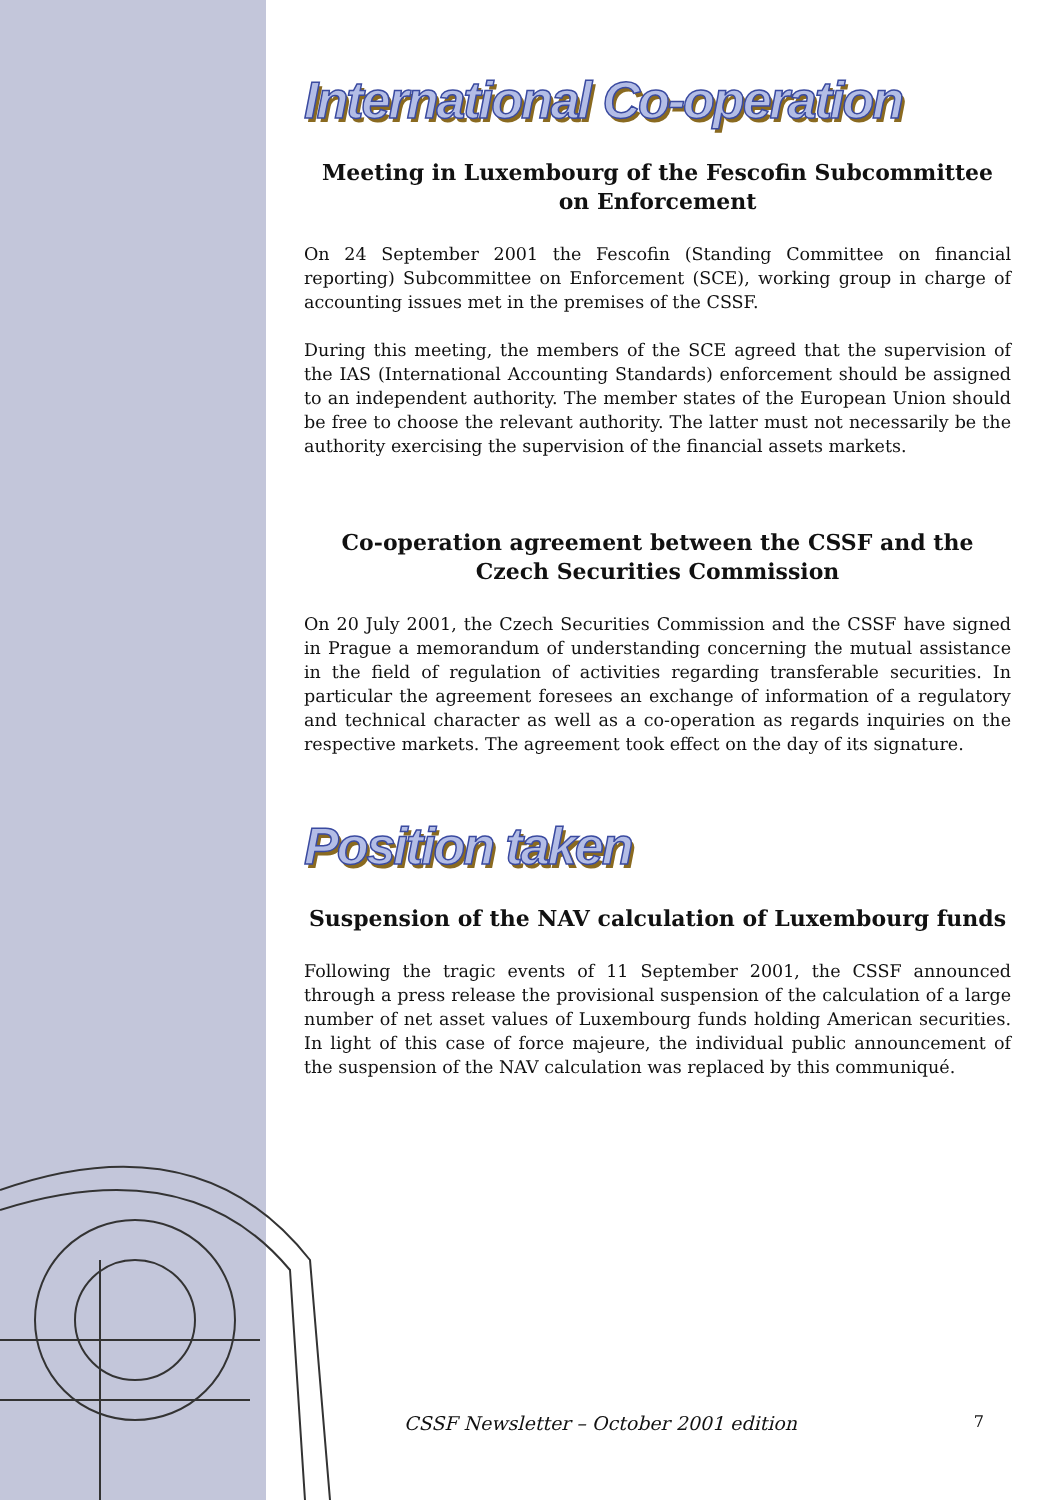International Co-operation
Meeting in Luxembourg of the Fescofin Subcommittee on Enforcement
On 24 September 2001 the Fescofin (Standing Committee on financial reporting) Subcommittee on Enforcement (SCE), working group in charge of accounting issues met in the premises of the CSSF.
During this meeting, the members of the SCE agreed that the supervision of the IAS (International Accounting Standards) enforcement should be assigned to an independent authority. The member states of the European Union should be free to choose the relevant authority. The latter must not necessarily be the authority exercising the supervision of the financial assets markets.
Co-operation agreement between the CSSF and the Czech Securities Commission
On 20 July 2001, the Czech Securities Commission and the CSSF have signed in Prague a memorandum of understanding concerning the mutual assistance in the field of regulation of activities regarding transferable securities. In particular the agreement foresees an exchange of information of a regulatory and technical character as well as a co-operation as regards inquiries on the respective markets. The agreement took effect on the day of its signature.
Position taken
Suspension of the NAV calculation of Luxembourg funds
Following the tragic events of 11 September 2001, the CSSF announced through a press release the provisional suspension of the calculation of a large number of net asset values of Luxembourg funds holding American securities. In light of this case of force majeure, the individual public announcement of the suspension of the NAV calculation was replaced by this communiqué.
CSSF Newsletter – October 2001 edition 7